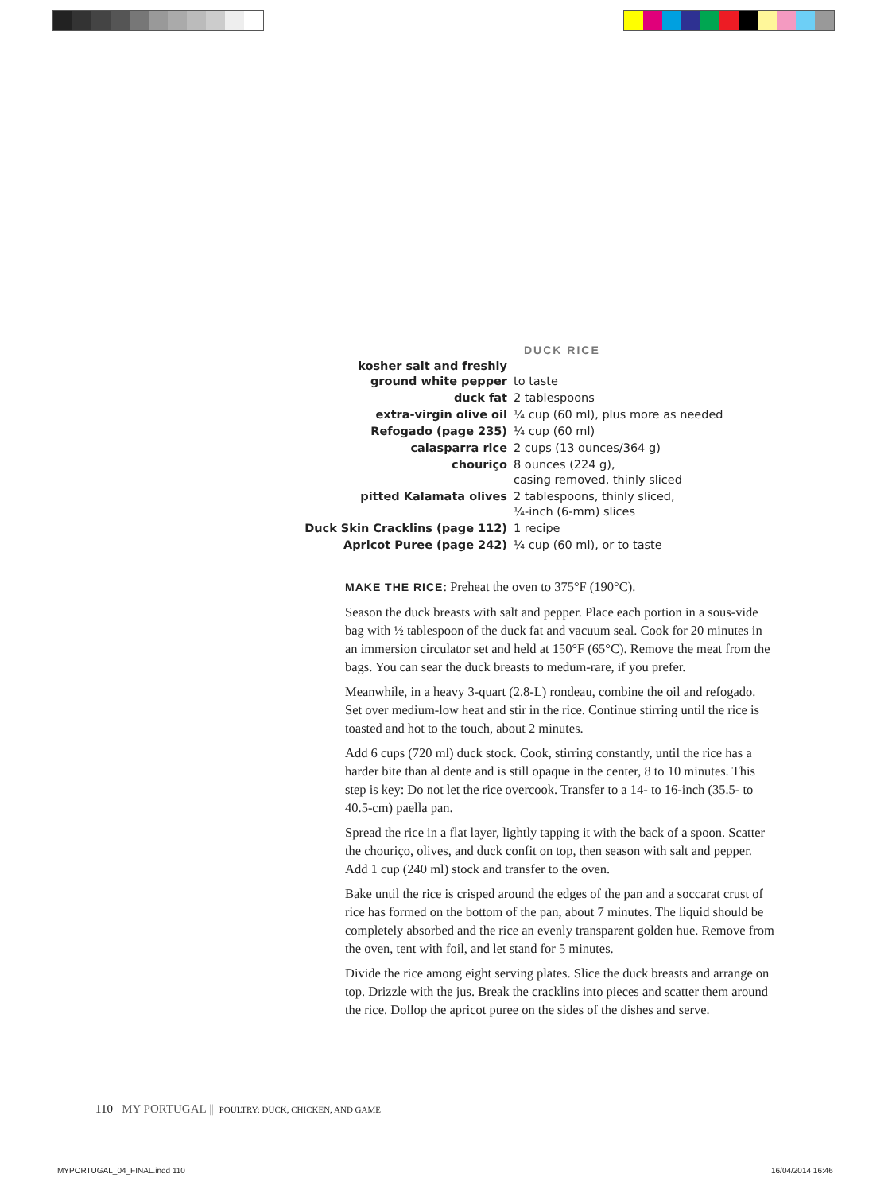DUCK RICE
| kosher salt and freshly ground white pepper | to taste |
| duck fat | 2 tablespoons |
| extra-virgin olive oil | ¼ cup (60 ml), plus more as needed |
| Refogado (page 235) | ¼ cup (60 ml) |
| calasparra rice | 2 cups (13 ounces/364 g) |
| chouriço | 8 ounces (224 g), casing removed, thinly sliced |
| pitted Kalamata olives | 2 tablespoons, thinly sliced, ¼-inch (6-mm) slices |
| Duck Skin Cracklins (page 112) | 1 recipe |
| Apricot Puree (page 242) | ¼ cup (60 ml), or to taste |
MAKE THE RICE: Preheat the oven to 375°F (190°C).
Season the duck breasts with salt and pepper. Place each portion in a sous-vide bag with ½ tablespoon of the duck fat and vacuum seal. Cook for 20 minutes in an immersion circulator set and held at 150°F (65°C). Remove the meat from the bags. You can sear the duck breasts to medum-rare, if you prefer.
Meanwhile, in a heavy 3-quart (2.8-L) rondeau, combine the oil and refogado. Set over medium-low heat and stir in the rice. Continue stirring until the rice is toasted and hot to the touch, about 2 minutes.
Add 6 cups (720 ml) duck stock. Cook, stirring constantly, until the rice has a harder bite than al dente and is still opaque in the center, 8 to 10 minutes. This step is key: Do not let the rice overcook. Transfer to a 14- to 16-inch (35.5- to 40.5-cm) paella pan.
Spread the rice in a flat layer, lightly tapping it with the back of a spoon. Scatter the chouriço, olives, and duck confit on top, then season with salt and pepper. Add 1 cup (240 ml) stock and transfer to the oven.
Bake until the rice is crisped around the edges of the pan and a soccarat crust of rice has formed on the bottom of the pan, about 7 minutes. The liquid should be completely absorbed and the rice an evenly transparent golden hue. Remove from the oven, tent with foil, and let stand for 5 minutes.
Divide the rice among eight serving plates. Slice the duck breasts and arrange on top. Drizzle with the jus. Break the cracklins into pieces and scatter them around the rice. Dollop the apricot puree on the sides of the dishes and serve.
110 MY PORTUGAL ||| POULTRY: DUCK, CHICKEN, AND GAME
MYPORTUGAL_04_FINAL.indd 110 16/04/2014 16:46